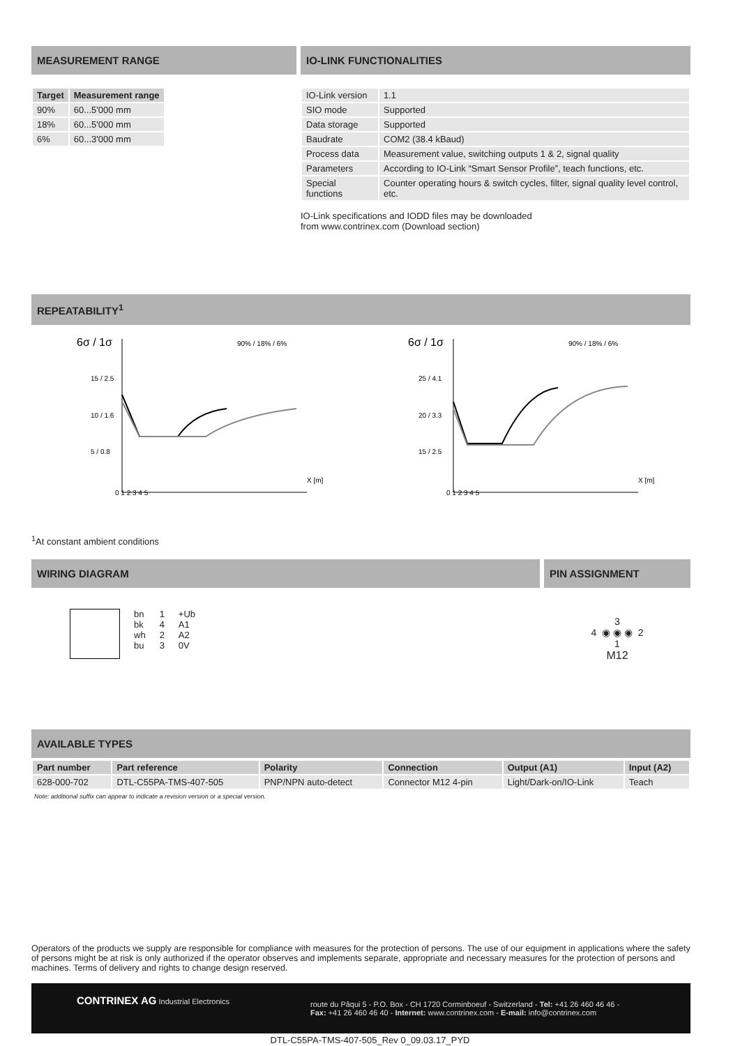MEASUREMENT RANGE
| Target | Measurement range |
| --- | --- |
| 90% | 60...5'000 mm |
| 18% | 60...5'000 mm |
| 6% | 60...3'000 mm |
IO-LINK FUNCTIONALITIES
| IO-Link version | 1.1 |
| SIO mode | Supported |
| Data storage | Supported |
| Baudrate | COM2 (38.4 kBaud) |
| Process data | Measurement value, switching outputs 1 & 2, signal quality |
| Parameters | According to IO-Link “Smart Sensor Profile”, teach functions, etc. |
| Special functions | Counter operating hours & switch cycles, filter, signal quality level control, etc. |
IO-Link specifications and IODD files may be downloaded
from www.contrinex.com (Download section)
REPEATABILITY<sup>1</sup>
6σ / 1σ
90% / 18% / 6%
15 / 2.5
10 / 1.6
5 / 0.8
0 1 2 3 4 5
X [m]
6σ / 1σ
90% / 18% / 6%
25 / 4.1
20 / 3.3
15 / 2.5
0 1 2 3 4 5
X [m]
<sup>1</sup> At constant ambient conditions
WIRING DIAGRAM
bn
bk
wh
bu
1
4
2
3
+Ub
A1
A2
0V
PIN ASSIGNMENT
3
4 ◉ ◉ ◉ 2
1
M12
AVAILABLE TYPES
| Part number | Part reference | Polarity | Connection | Output (A1) | Input (A2) |
| --- | --- | --- | --- | --- | --- |
| 628-000-702 | DTL-C55PA-TMS-407-505 | PNP/NPN auto-detect | Connector M12 4-pin | Light/Dark-on/IO-Link | Teach |
Note: additional suffix can appear to indicate a revision version or a special version.
Operators of the products we supply are responsible for compliance with measures for the protection of persons. The use of our equipment in applications where the safety of persons might be at risk is only authorized if the operator observes and implements separate, appropriate and necessary measures for the protection of persons and machines. Terms of delivery and rights to change design reserved.
CONTRINEX AG Industrial Electronics
route du Pâqui 5 - P.O. Box - CH 1720 Corminboeuf - Switzerland - Tel: +41 26 460 46 46 -
Fax: +41 26 460 46 40 - Internet: www.contrinex.com - E-mail: info@contrinex.com
DTL-C55PA-TMS-407-505_Rev 0_09.03.17_PYD